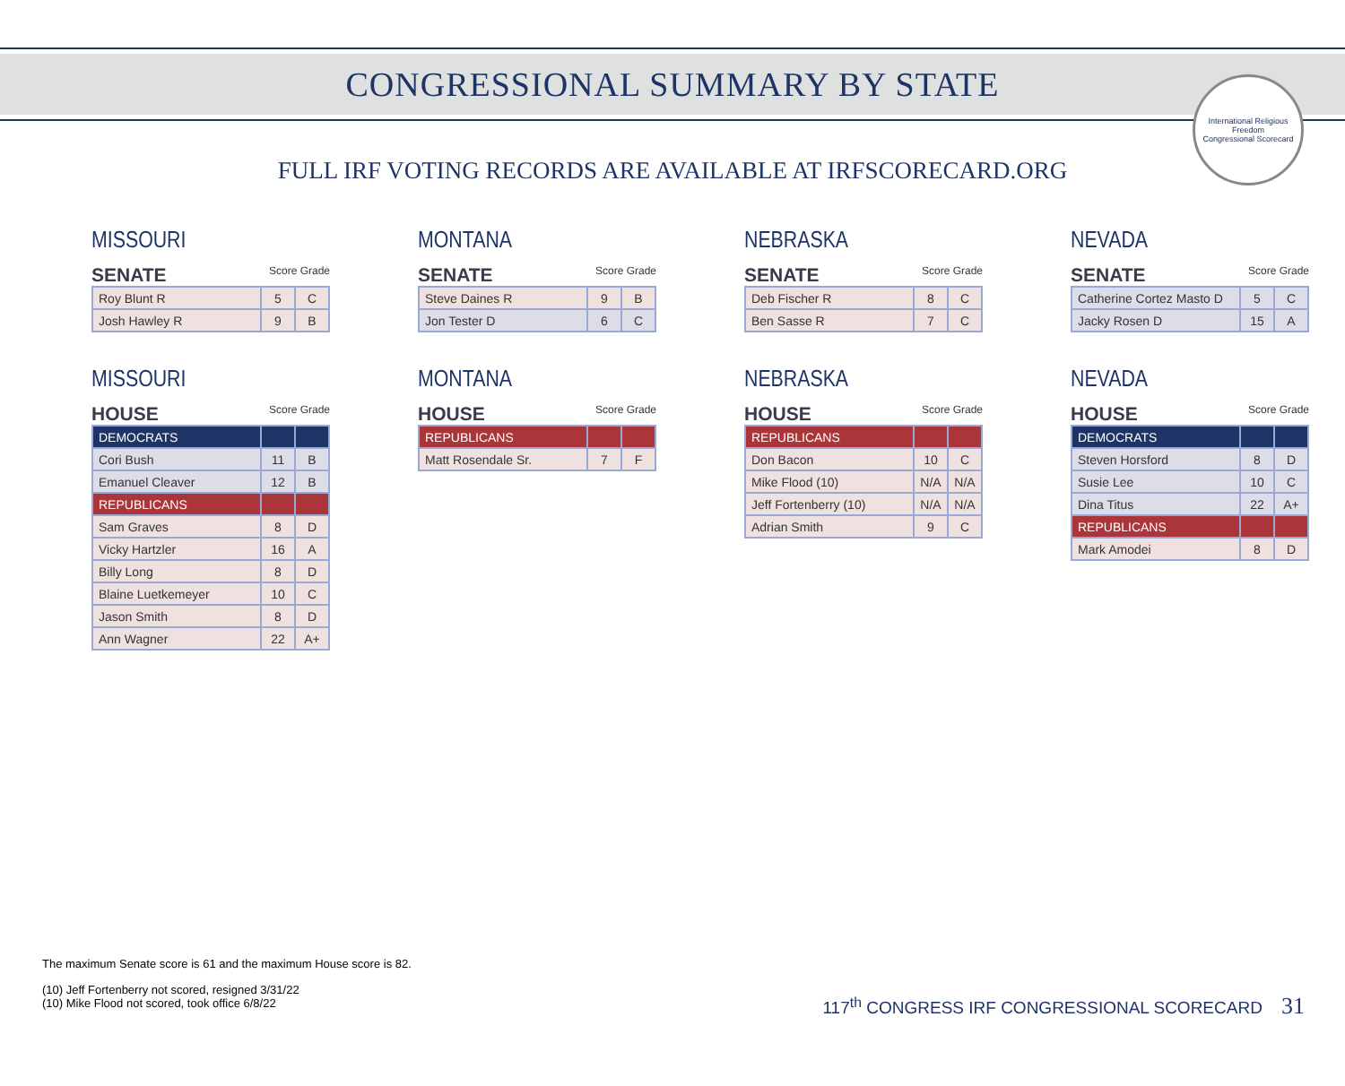CONGRESSIONAL SUMMARY BY STATE
International Religious Freedom
Congressional Scorecard
FULL IRF VOTING RECORDS ARE AVAILABLE AT IRFSCORECARD.ORG
MISSOURI
SENATE Score Grade
| Roy Blunt R | 5 | C |
| Josh Hawley R | 9 | B |
MONTANA
SENATE Score Grade
| Steve Daines R | 9 | B |
| Jon Tester D | 6 | C |
NEBRASKA
SENATE Score Grade
| Deb Fischer R | 8 | C |
| Ben Sasse R | 7 | C |
NEVADA
SENATE Score Grade
| Catherine Cortez Masto D | 5 | C |
| Jacky Rosen D | 15 | A |
MISSOURI
HOUSE Score Grade
| DEMOCRATS | | |
| Cori Bush | 11 | B |
| Emanuel Cleaver | 12 | B |
| REPUBLICANS | | |
| Sam Graves | 8 | D |
| Vicky Hartzler | 16 | A |
| Billy Long | 8 | D |
| Blaine Luetkemeyer | 10 | C |
| Jason Smith | 8 | D |
| Ann Wagner | 22 | A+ |
MONTANA
HOUSE Score Grade
| REPUBLICANS | | |
| Matt Rosendale Sr. | 7 | F |
NEBRASKA
HOUSE Score Grade
| REPUBLICANS | | |
| Don Bacon | 10 | C |
| Mike Flood (10) | N/A | N/A |
| Jeff Fortenberry (10) | N/A | N/A |
| Adrian Smith | 9 | C |
NEVADA
HOUSE Score Grade
| DEMOCRATS | | |
| Steven Horsford | 8 | D |
| Susie Lee | 10 | C |
| Dina Titus | 22 | A+ |
| REPUBLICANS | | |
| Mark Amodei | 8 | D |
The maximum Senate score is 61 and the maximum House score is 82.
(10) Jeff Fortenberry not scored, resigned 3/31/22
(10) Mike Flood not scored, took office 6/8/22
117<sup>th</sup> CONGRESS IRF CONGRESSIONAL SCORECARD 31